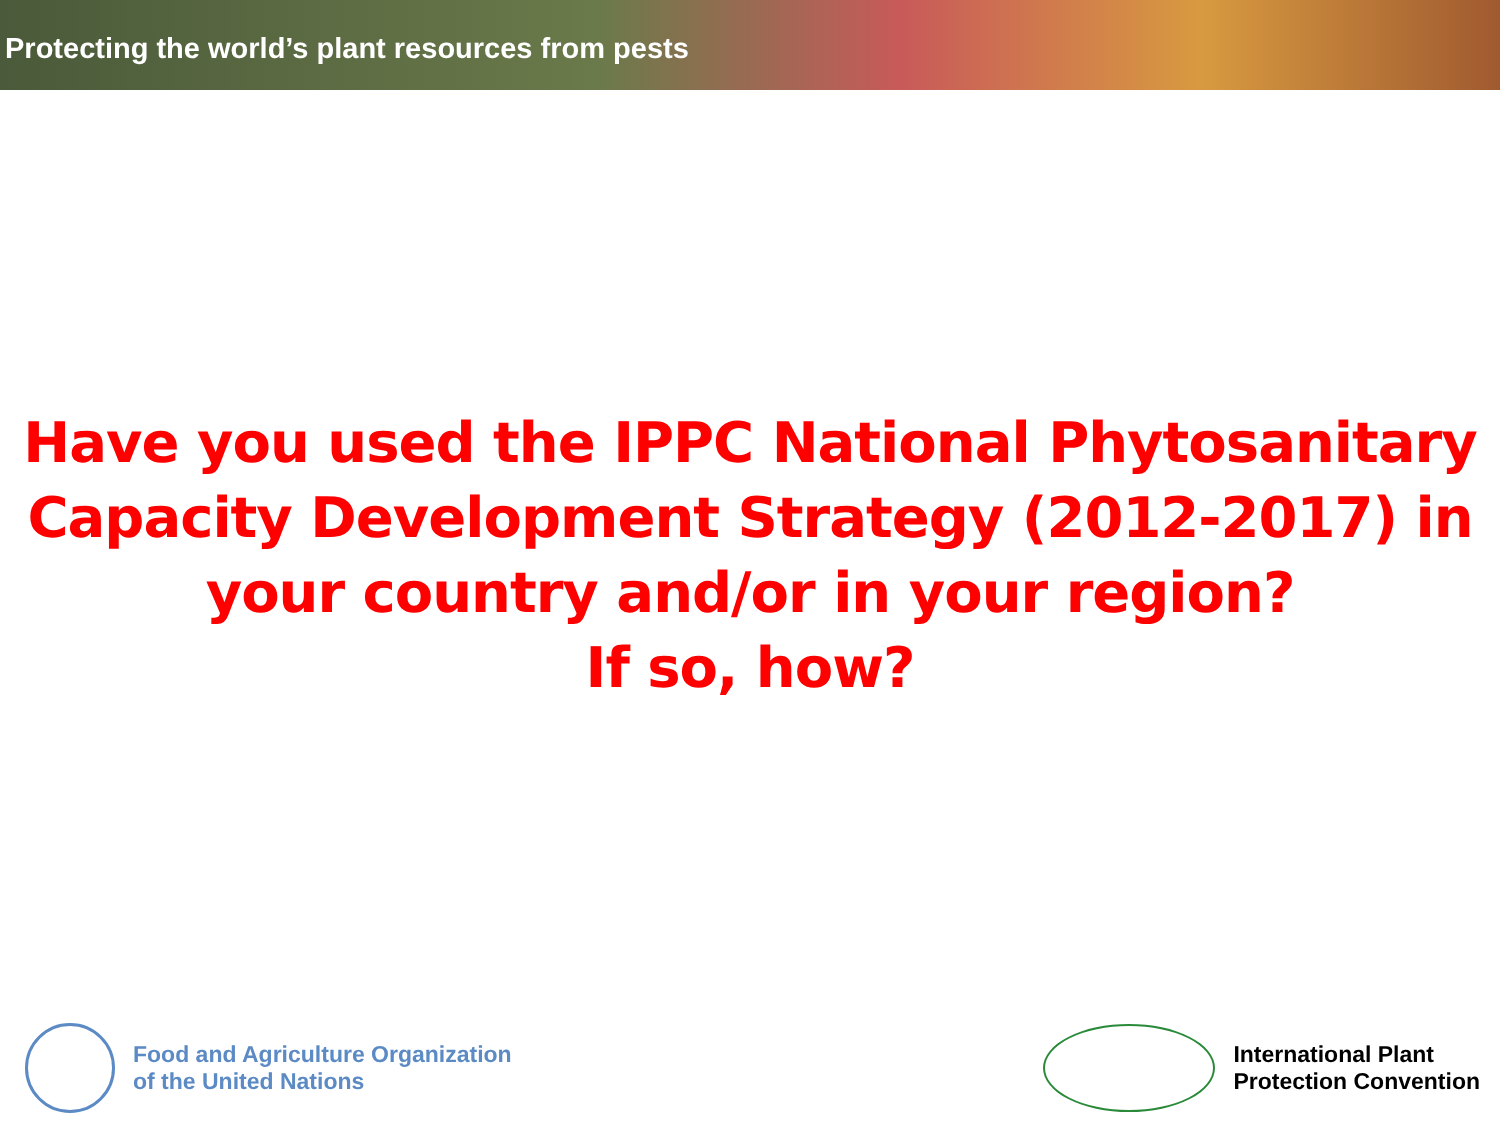Protecting the world’s plant resources from pests
Have you used the IPPC National Phytosanitary
Capacity Development Strategy (2012-2017) in
your country and/or in your region?
If so, how?
Food and Agriculture Organization
of the United Nations
International Plant
Protection Convention